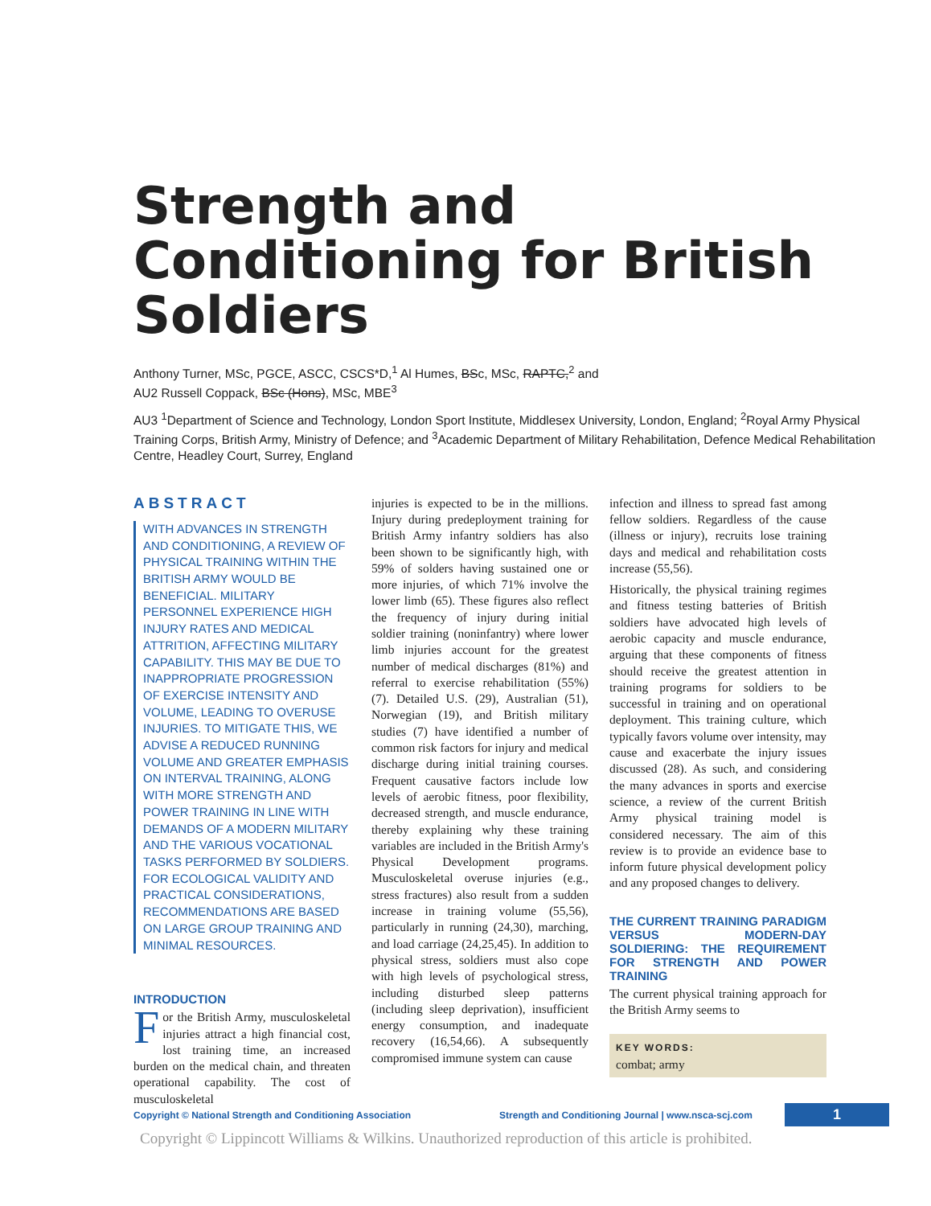Strength and Conditioning for British Soldiers
Anthony Turner, MSc, PGCE, ASCC, CSCS*D,<sup>1</sup> Al Humes, BSc, MSc, RAPTC,<sup>2</sup> and
AU2 Russell Coppack, BSc (Hons), MSc, MBE<sup>3</sup>
AU3 <sup>1</sup>Department of Science and Technology, London Sport Institute, Middlesex University, London, England; <sup>2</sup>Royal Army Physical Training Corps, British Army, Ministry of Defence; and <sup>3</sup>Academic Department of Military Rehabilitation, Defence Medical Rehabilitation Centre, Headley Court, Surrey, England
ABSTRACT
WITH ADVANCES IN STRENGTH AND CONDITIONING, A REVIEW OF PHYSICAL TRAINING WITHIN THE BRITISH ARMY WOULD BE BENEFICIAL. MILITARY PERSONNEL EXPERIENCE HIGH INJURY RATES AND MEDICAL ATTRITION, AFFECTING MILITARY CAPABILITY. THIS MAY BE DUE TO INAPPROPRIATE PROGRESSION OF EXERCISE INTENSITY AND VOLUME, LEADING TO OVERUSE INJURIES. TO MITIGATE THIS, WE ADVISE A REDUCED RUNNING VOLUME AND GREATER EMPHASIS ON INTERVAL TRAINING, ALONG WITH MORE STRENGTH AND POWER TRAINING IN LINE WITH DEMANDS OF A MODERN MILITARY AND THE VARIOUS VOCATIONAL TASKS PERFORMED BY SOLDIERS. FOR ECOLOGICAL VALIDITY AND PRACTICAL CONSIDERATIONS, RECOMMENDATIONS ARE BASED ON LARGE GROUP TRAINING AND MINIMAL RESOURCES.
INTRODUCTION
For the British Army, musculoskeletal injuries attract a high financial cost, lost training time, an increased burden on the medical chain, and threaten operational capability. The cost of musculoskeletal
injuries is expected to be in the millions. Injury during predeployment training for British Army infantry soldiers has also been shown to be significantly high, with 59% of solders having sustained one or more injuries, of which 71% involve the lower limb (65). These figures also reflect the frequency of injury during initial soldier training (noninfantry) where lower limb injuries account for the greatest number of medical discharges (81%) and referral to exercise rehabilitation (55%) (7). Detailed U.S. (29), Australian (51), Norwegian (19), and British military studies (7) have identified a number of common risk factors for injury and medical discharge during initial training courses. Frequent causative factors include low levels of aerobic fitness, poor flexibility, decreased strength, and muscle endurance, thereby explaining why these training variables are included in the British Army's Physical Development programs. Musculoskeletal overuse injuries (e.g., stress fractures) also result from a sudden increase in training volume (55,56), particularly in running (24,30), marching, and load carriage (24,25,45). In addition to physical stress, soldiers must also cope with high levels of psychological stress, including disturbed sleep patterns (including sleep deprivation), insufficient energy consumption, and inadequate recovery (16,54,66). A subsequently compromised immune system can cause
infection and illness to spread fast among fellow soldiers. Regardless of the cause (illness or injury), recruits lose training days and medical and rehabilitation costs increase (55,56).
Historically, the physical training regimes and fitness testing batteries of British soldiers have advocated high levels of aerobic capacity and muscle endurance, arguing that these components of fitness should receive the greatest attention in training programs for soldiers to be successful in training and on operational deployment. This training culture, which typically favors volume over intensity, may cause and exacerbate the injury issues discussed (28). As such, and considering the many advances in sports and exercise science, a review of the current British Army physical training model is considered necessary. The aim of this review is to provide an evidence base to inform future physical development policy and any proposed changes to delivery.
THE CURRENT TRAINING PARADIGM VERSUS MODERN-DAY SOLDIERING: THE REQUIREMENT FOR STRENGTH AND POWER TRAINING
The current physical training approach for the British Army seems to
KEY WORDS:
combat; army
Copyright © National Strength and Conditioning Association Strength and Conditioning Journal | www.nsca-scj.com 1
Copyright © Lippincott Williams & Wilkins. Unauthorized reproduction of this article is prohibited.